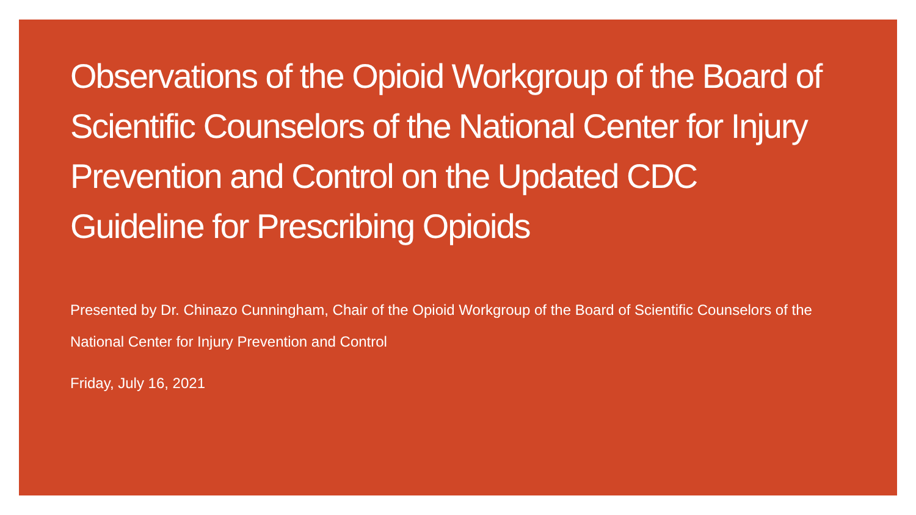Observations of the Opioid Workgroup of the Board of Scientific Counselors of the National Center for Injury Prevention and Control on the Updated CDC Guideline for Prescribing Opioids
Presented by Dr. Chinazo Cunningham, Chair of the Opioid Workgroup of the Board of Scientific Counselors of the National Center for Injury Prevention and Control
Friday, July 16, 2021